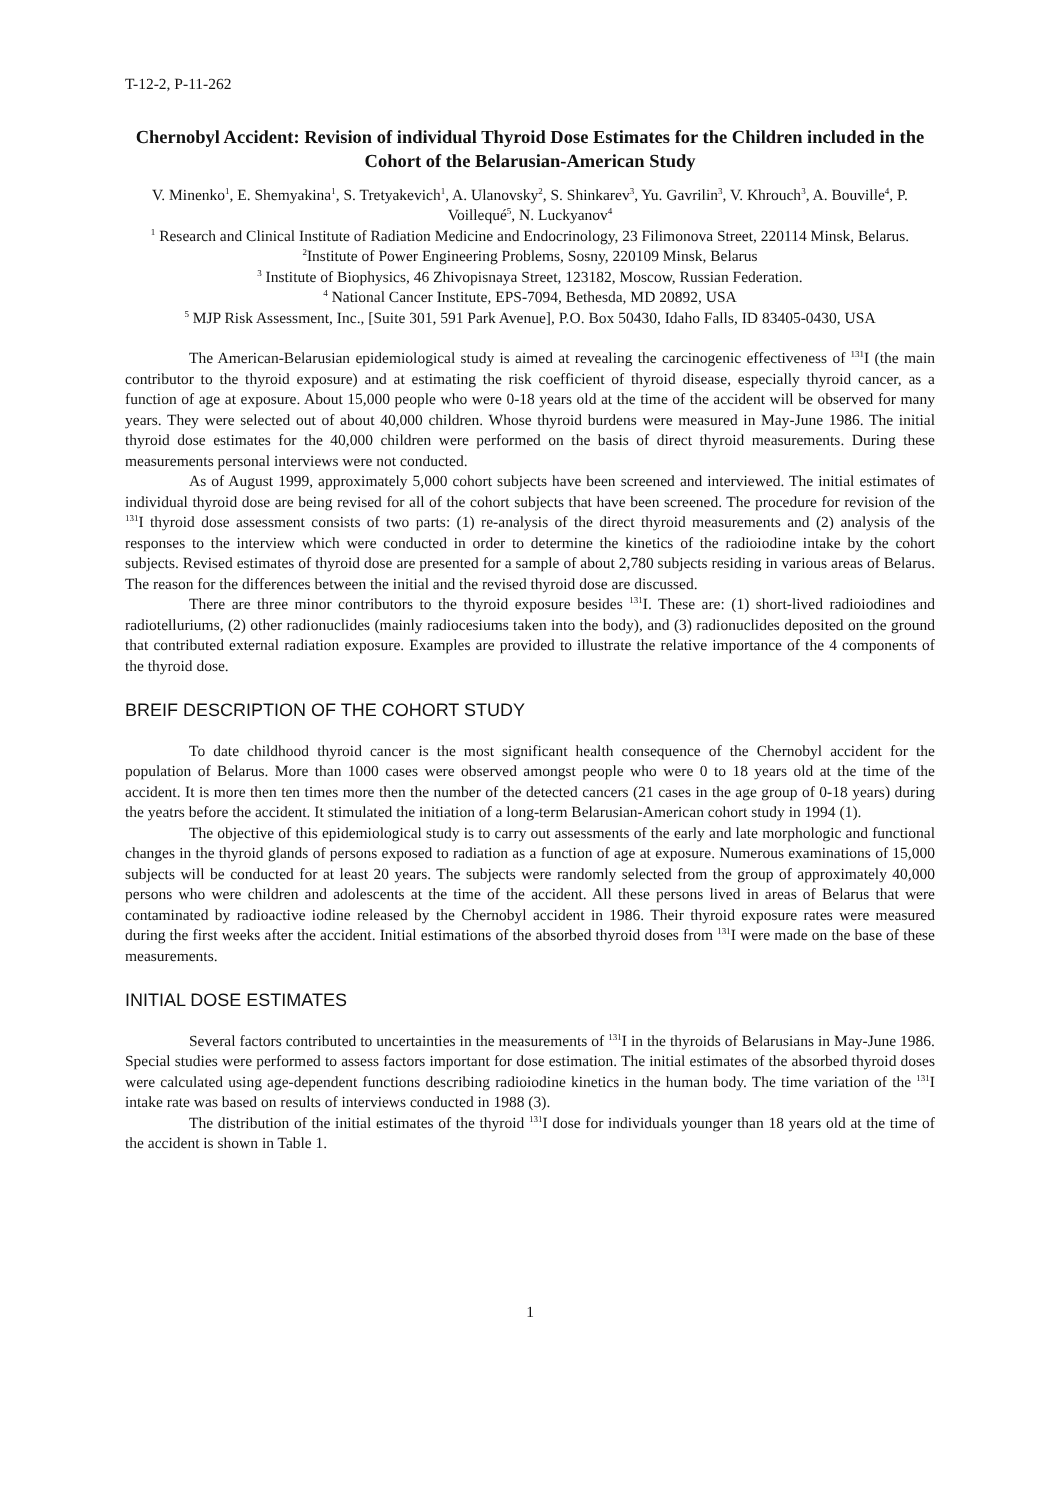T-12-2, P-11-262
Chernobyl Accident: Revision of individual Thyroid Dose Estimates for the Children included in the Cohort of the Belarusian-American Study
V. Minenko<sup>1</sup>, E. Shemyakina<sup>1</sup>, S. Tretyakevich<sup>1</sup>, A. Ulanovsky<sup>2</sup>, S. Shinkarev<sup>3</sup>, Yu. Gavrilin<sup>3</sup>, V. Khrouch<sup>3</sup>, A. Bouville<sup>4</sup>, P. Voillequé<sup>5</sup>, N. Luckyanov<sup>4</sup>
<sup>1</sup> Research and Clinical Institute of Radiation Medicine and Endocrinology, 23 Filimonova Street, 220114 Minsk, Belarus.
<sup>2</sup> Institute of Power Engineering Problems, Sosny, 220109 Minsk, Belarus
<sup>3</sup> Institute of Biophysics, 46 Zhivopisnaya Street, 123182, Moscow, Russian Federation.
<sup>4</sup> National Cancer Institute, EPS-7094, Bethesda, MD 20892, USA
<sup>5</sup> MJP Risk Assessment, Inc., [Suite 301, 591 Park Avenue], P.O. Box 50430, Idaho Falls, ID 83405-0430, USA
The American-Belarusian epidemiological study is aimed at revealing the carcinogenic effectiveness of <sup>131</sup>I (the main contributor to the thyroid exposure) and at estimating the risk coefficient of thyroid disease, especially thyroid cancer, as a function of age at exposure. About 15,000 people who were 0-18 years old at the time of the accident will be observed for many years. They were selected out of about 40,000 children. Whose thyroid burdens were measured in May-June 1986. The initial thyroid dose estimates for the 40,000 children were performed on the basis of direct thyroid measurements. During these measurements personal interviews were not conducted.
As of August 1999, approximately 5,000 cohort subjects have been screened and interviewed. The initial estimates of individual thyroid dose are being revised for all of the cohort subjects that have been screened. The procedure for revision of the <sup>131</sup>I thyroid dose assessment consists of two parts: (1) re-analysis of the direct thyroid measurements and (2) analysis of the responses to the interview which were conducted in order to determine the kinetics of the radioiodine intake by the cohort subjects. Revised estimates of thyroid dose are presented for a sample of about 2,780 subjects residing in various areas of Belarus. The reason for the differences between the initial and the revised thyroid dose are discussed.
There are three minor contributors to the thyroid exposure besides <sup>131</sup>I. These are: (1) short-lived radioiodines and radiotelluriums, (2) other radionuclides (mainly radiocesiums taken into the body), and (3) radionuclides deposited on the ground that contributed external radiation exposure. Examples are provided to illustrate the relative importance of the 4 components of the thyroid dose.
BREIF DESCRIPTION OF THE COHORT STUDY
To date childhood thyroid cancer is the most significant health consequence of the Chernobyl accident for the population of Belarus. More than 1000 cases were observed amongst people who were 0 to 18 years old at the time of the accident. It is more then ten times more then the number of the detected cancers (21 cases in the age group of 0-18 years) during the yeatrs before the accident. It stimulated the initiation of a long-term Belarusian-American cohort study in 1994 (1).
The objective of this epidemiological study is to carry out assessments of the early and late morphologic and functional changes in the thyroid glands of persons exposed to radiation as a function of age at exposure. Numerous examinations of 15,000 subjects will be conducted for at least 20 years. The subjects were randomly selected from the group of approximately 40,000 persons who were children and adolescents at the time of the accident. All these persons lived in areas of Belarus that were contaminated by radioactive iodine released by the Chernobyl accident in 1986. Their thyroid exposure rates were measured during the first weeks after the accident. Initial estimations of the absorbed thyroid doses from <sup>131</sup>I were made on the base of these measurements.
INITIAL DOSE ESTIMATES
Several factors contributed to uncertainties in the measurements of <sup>131</sup>I in the thyroids of Belarusians in May-June 1986. Special studies were performed to assess factors important for dose estimation. The initial estimates of the absorbed thyroid doses were calculated using age-dependent functions describing radioiodine kinetics in the human body. The time variation of the <sup>131</sup>I intake rate was based on results of interviews conducted in 1988 (3).
The distribution of the initial estimates of the thyroid <sup>131</sup>I dose for individuals younger than 18 years old at the time of the accident is shown in Table 1.
1